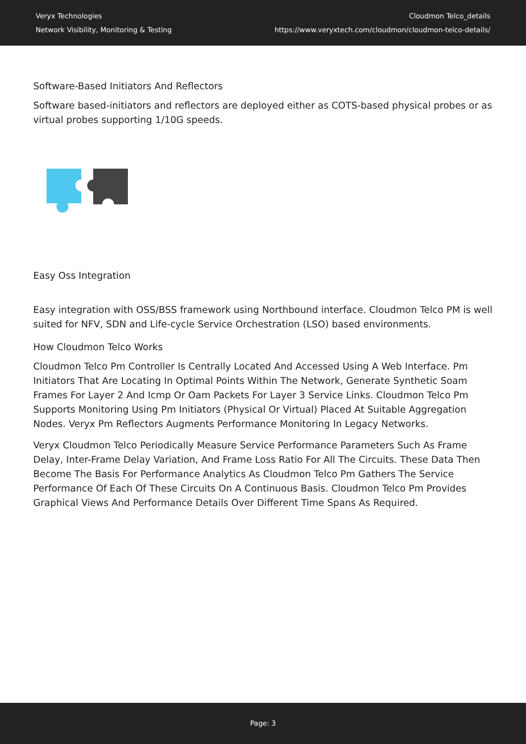Veryx Technologies
Network Visibility, Monitoring & Testing
Cloudmon Telco_details
https://www.veryxtech.com/cloudmon/cloudmon-telco-details/
Software-Based Initiators And Reflectors
Software based-initiators and reflectors are deployed either as COTS-based physical probes or as virtual probes supporting 1/10G speeds.
Easy Oss Integration
Easy integration with OSS/BSS framework using Northbound interface. Cloudmon Telco PM is well suited for NFV, SDN and Life-cycle Service Orchestration (LSO) based environments.
How Cloudmon Telco Works
Cloudmon Telco Pm Controller Is Centrally Located And Accessed Using A Web Interface. Pm Initiators That Are Locating In Optimal Points Within The Network, Generate Synthetic Soam Frames For Layer 2 And Icmp Or Oam Packets For Layer 3 Service Links. Cloudmon Telco Pm Supports Monitoring Using Pm Initiators (Physical Or Virtual) Placed At Suitable Aggregation Nodes. Veryx Pm Reflectors Augments Performance Monitoring In Legacy Networks.
Veryx Cloudmon Telco Periodically Measure Service Performance Parameters Such As Frame Delay, Inter-Frame Delay Variation, And Frame Loss Ratio For All The Circuits. These Data Then Become The Basis For Performance Analytics As Cloudmon Telco Pm Gathers The Service Performance Of Each Of These Circuits On A Continuous Basis. Cloudmon Telco Pm Provides Graphical Views And Performance Details Over Different Time Spans As Required.
Page: 3